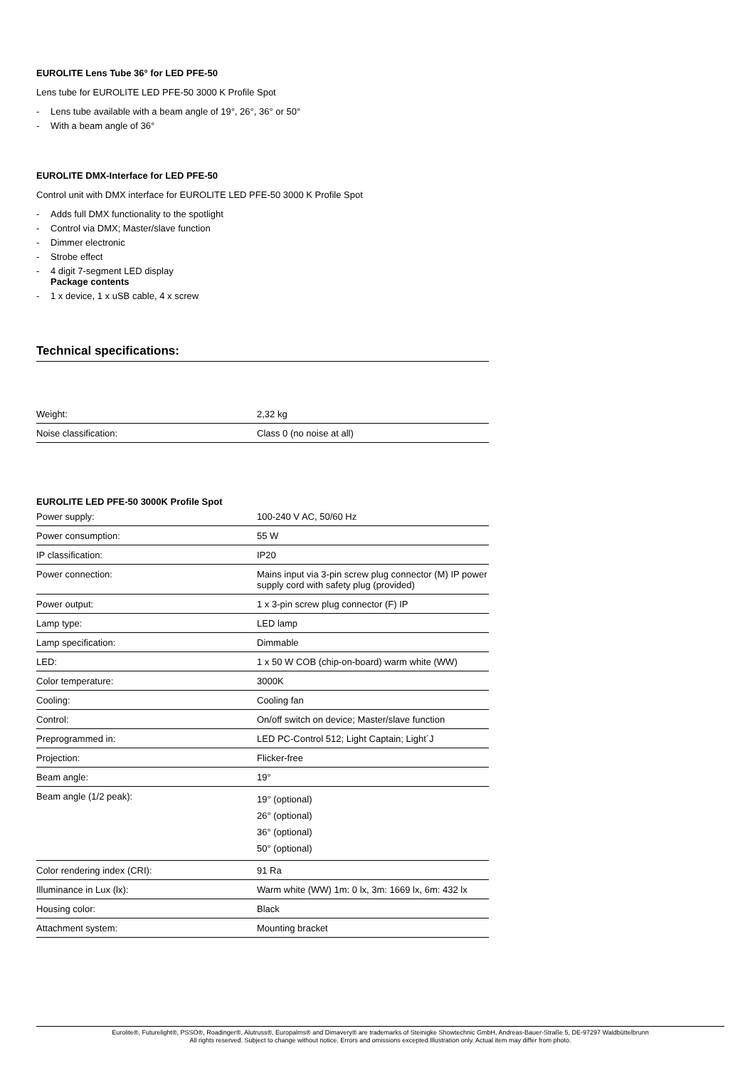EUROLITE Lens Tube 36° for LED PFE-50
Lens tube for EUROLITE LED PFE-50 3000 K Profile Spot
- Lens tube available with a beam angle of 19°, 26°, 36° or 50°
- With a beam angle of 36°
EUROLITE DMX-Interface for LED PFE-50
Control unit with DMX interface for EUROLITE LED PFE-50 3000 K Profile Spot
- Adds full DMX functionality to the spotlight
- Control via DMX; Master/slave function
- Dimmer electronic
- Strobe effect
- 4 digit 7-segment LED display
Package contents
- 1 x device, 1 x uSB cable, 4 x screw
Technical specifications:
| Weight: | 2,32 kg |
| Noise classification: | Class 0 (no noise at all) |
EUROLITE LED PFE-50 3000K Profile Spot
| Power supply: | 100-240 V AC, 50/60 Hz |
| Power consumption: | 55 W |
| IP classification: | IP20 |
| Power connection: | Mains input via 3-pin screw plug connector (M) IP power supply cord with safety plug (provided) |
| Power output: | 1 x 3-pin screw plug connector (F) IP |
| Lamp type: | LED lamp |
| Lamp specification: | Dimmable |
| LED: | 1 x 50 W COB (chip-on-board) warm white (WW) |
| Color temperature: | 3000K |
| Cooling: | Cooling fan |
| Control: | On/off switch on device; Master/slave function |
| Preprogrammed in: | LED PC-Control 512; Light Captain; Light´J |
| Projection: | Flicker-free |
| Beam angle: | 19° |
| Beam angle (1/2 peak): | 19° (optional) 26° (optional) 36° (optional) 50° (optional) |
| Color rendering index (CRI): | 91 Ra |
| Illuminance in Lux (lx): | Warm white (WW) 1m: 0 lx, 3m: 1669 lx, 6m: 432 lx |
| Housing color: | Black |
| Attachment system: | Mounting bracket |
Eurolite®, Futurelight®, PSSO®, Roadinger®, Alutruss®, Europalms® and Dimavery® are trademarks of Steinigke Showtechnic GmbH, Andreas-Bauer-Straße 5, DE-97297 Waldbüttelbrunn
All rights reserved. Subject to change without notice. Errors and omissions excepted.Illustration only. Actual item may differ from photo.